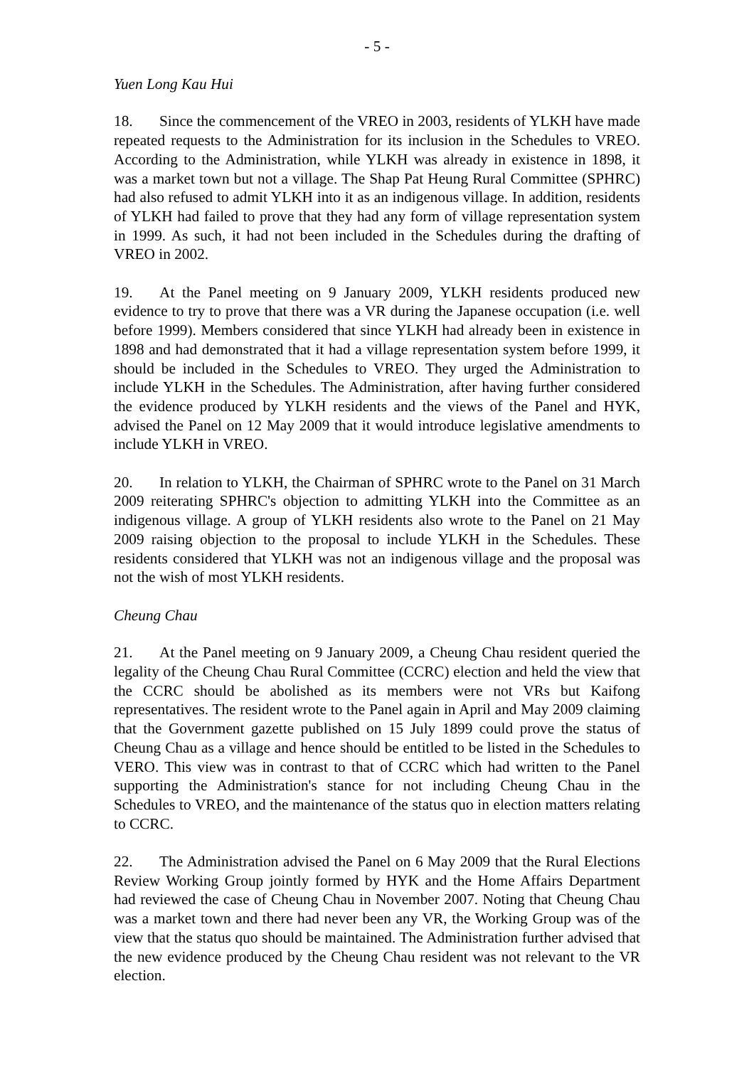- 5 -
Yuen Long Kau Hui
18. Since the commencement of the VREO in 2003, residents of YLKH have made repeated requests to the Administration for its inclusion in the Schedules to VREO. According to the Administration, while YLKH was already in existence in 1898, it was a market town but not a village. The Shap Pat Heung Rural Committee (SPHRC) had also refused to admit YLKH into it as an indigenous village. In addition, residents of YLKH had failed to prove that they had any form of village representation system in 1999. As such, it had not been included in the Schedules during the drafting of VREO in 2002.
19. At the Panel meeting on 9 January 2009, YLKH residents produced new evidence to try to prove that there was a VR during the Japanese occupation (i.e. well before 1999). Members considered that since YLKH had already been in existence in 1898 and had demonstrated that it had a village representation system before 1999, it should be included in the Schedules to VREO. They urged the Administration to include YLKH in the Schedules. The Administration, after having further considered the evidence produced by YLKH residents and the views of the Panel and HYK, advised the Panel on 12 May 2009 that it would introduce legislative amendments to include YLKH in VREO.
20. In relation to YLKH, the Chairman of SPHRC wrote to the Panel on 31 March 2009 reiterating SPHRC's objection to admitting YLKH into the Committee as an indigenous village. A group of YLKH residents also wrote to the Panel on 21 May 2009 raising objection to the proposal to include YLKH in the Schedules. These residents considered that YLKH was not an indigenous village and the proposal was not the wish of most YLKH residents.
Cheung Chau
21. At the Panel meeting on 9 January 2009, a Cheung Chau resident queried the legality of the Cheung Chau Rural Committee (CCRC) election and held the view that the CCRC should be abolished as its members were not VRs but Kaifong representatives. The resident wrote to the Panel again in April and May 2009 claiming that the Government gazette published on 15 July 1899 could prove the status of Cheung Chau as a village and hence should be entitled to be listed in the Schedules to VERO. This view was in contrast to that of CCRC which had written to the Panel supporting the Administration's stance for not including Cheung Chau in the Schedules to VREO, and the maintenance of the status quo in election matters relating to CCRC.
22. The Administration advised the Panel on 6 May 2009 that the Rural Elections Review Working Group jointly formed by HYK and the Home Affairs Department had reviewed the case of Cheung Chau in November 2007. Noting that Cheung Chau was a market town and there had never been any VR, the Working Group was of the view that the status quo should be maintained. The Administration further advised that the new evidence produced by the Cheung Chau resident was not relevant to the VR election.